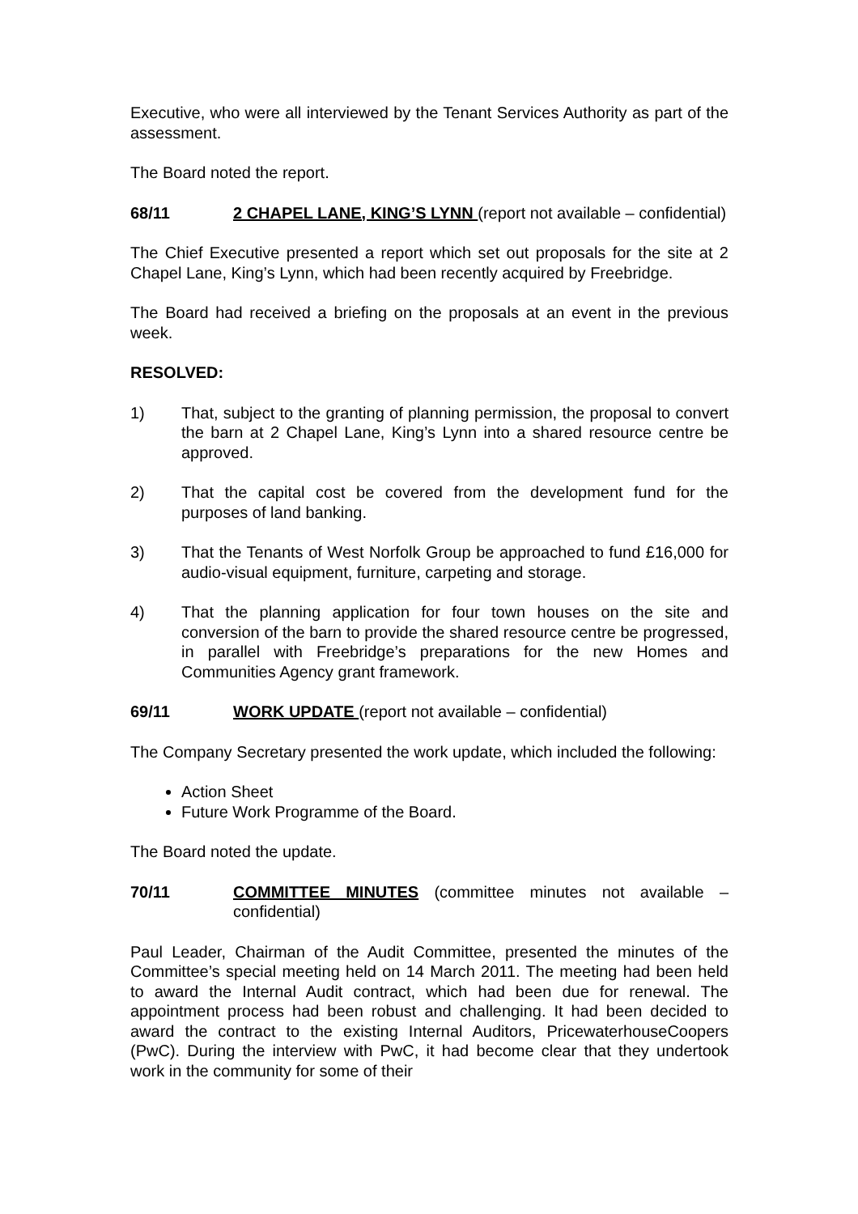Executive, who were all interviewed by the Tenant Services Authority as part of the assessment.
The Board noted the report.
68/11 2 CHAPEL LANE, KING’S LYNN (report not available – confidential)
The Chief Executive presented a report which set out proposals for the site at 2 Chapel Lane, King’s Lynn, which had been recently acquired by Freebridge.
The Board had received a briefing on the proposals at an event in the previous week.
RESOLVED:
1) That, subject to the granting of planning permission, the proposal to convert the barn at 2 Chapel Lane, King’s Lynn into a shared resource centre be approved.
2) That the capital cost be covered from the development fund for the purposes of land banking.
3) That the Tenants of West Norfolk Group be approached to fund £16,000 for audio-visual equipment, furniture, carpeting and storage.
4) That the planning application for four town houses on the site and conversion of the barn to provide the shared resource centre be progressed, in parallel with Freebridge’s preparations for the new Homes and Communities Agency grant framework.
69/11 WORK UPDATE (report not available – confidential)
The Company Secretary presented the work update, which included the following:
Action Sheet
Future Work Programme of the Board.
The Board noted the update.
70/11 COMMITTEE MINUTES (committee minutes not available – confidential)
Paul Leader, Chairman of the Audit Committee, presented the minutes of the Committee’s special meeting held on 14 March 2011. The meeting had been held to award the Internal Audit contract, which had been due for renewal. The appointment process had been robust and challenging. It had been decided to award the contract to the existing Internal Auditors, PricewaterhouseCoopers (PwC). During the interview with PwC, it had become clear that they undertook work in the community for some of their